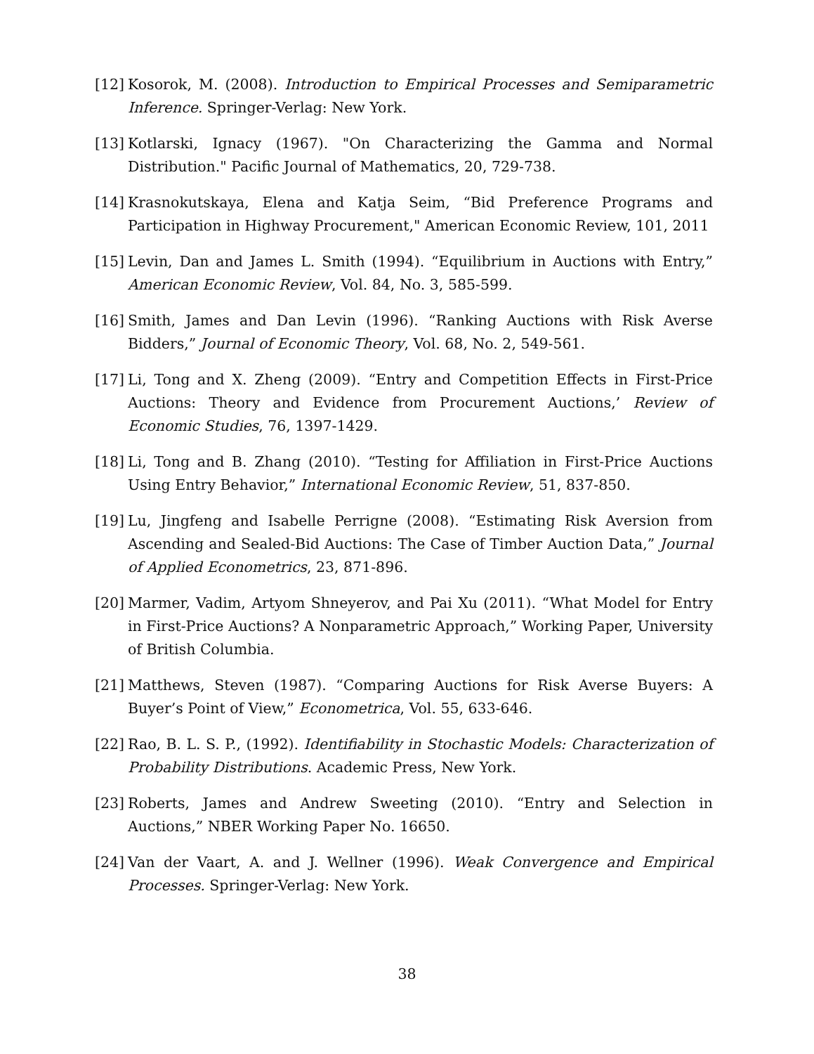[12]
Kosorok, M. (2008). Introduction to Empirical Processes and Semiparametric Inference. Springer-Verlag: New York.
[13]
Kotlarski, Ignacy (1967). "On Characterizing the Gamma and Normal Distribution." Pacific Journal of Mathematics, 20, 729-738.
[14]
Krasnokutskaya, Elena and Katja Seim, “Bid Preference Programs and Participation in Highway Procurement," American Economic Review, 101, 2011
[15]
Levin, Dan and James L. Smith (1994). “Equilibrium in Auctions with Entry,” American Economic Review, Vol. 84, No. 3, 585-599.
[16]
Smith, James and Dan Levin (1996). “Ranking Auctions with Risk Averse Bidders,” Journal of Economic Theory, Vol. 68, No. 2, 549-561.
[17]
Li, Tong and X. Zheng (2009). “Entry and Competition Effects in First-Price Auctions: Theory and Evidence from Procurement Auctions,’ Review of Economic Studies, 76, 1397-1429.
[18]
Li, Tong and B. Zhang (2010). “Testing for Affiliation in First-Price Auctions Using Entry Behavior,” International Economic Review, 51, 837-850.
[19]
Lu, Jingfeng and Isabelle Perrigne (2008). “Estimating Risk Aversion from Ascending and Sealed-Bid Auctions: The Case of Timber Auction Data,” Journal of Applied Econometrics, 23, 871-896.
[20]
Marmer, Vadim, Artyom Shneyerov, and Pai Xu (2011). “What Model for Entry in First-Price Auctions? A Nonparametric Approach,” Working Paper, University of British Columbia.
[21]
Matthews, Steven (1987). “Comparing Auctions for Risk Averse Buyers: A Buyer’s Point of View,” Econometrica, Vol. 55, 633-646.
[22]
Rao, B. L. S. P., (1992). Identifiability in Stochastic Models: Characterization of Probability Distributions. Academic Press, New York.
[23]
Roberts, James and Andrew Sweeting (2010). “Entry and Selection in Auctions,” NBER Working Paper No. 16650.
[24]
Van der Vaart, A. and J. Wellner (1996). Weak Convergence and Empirical Processes. Springer-Verlag: New York.
38